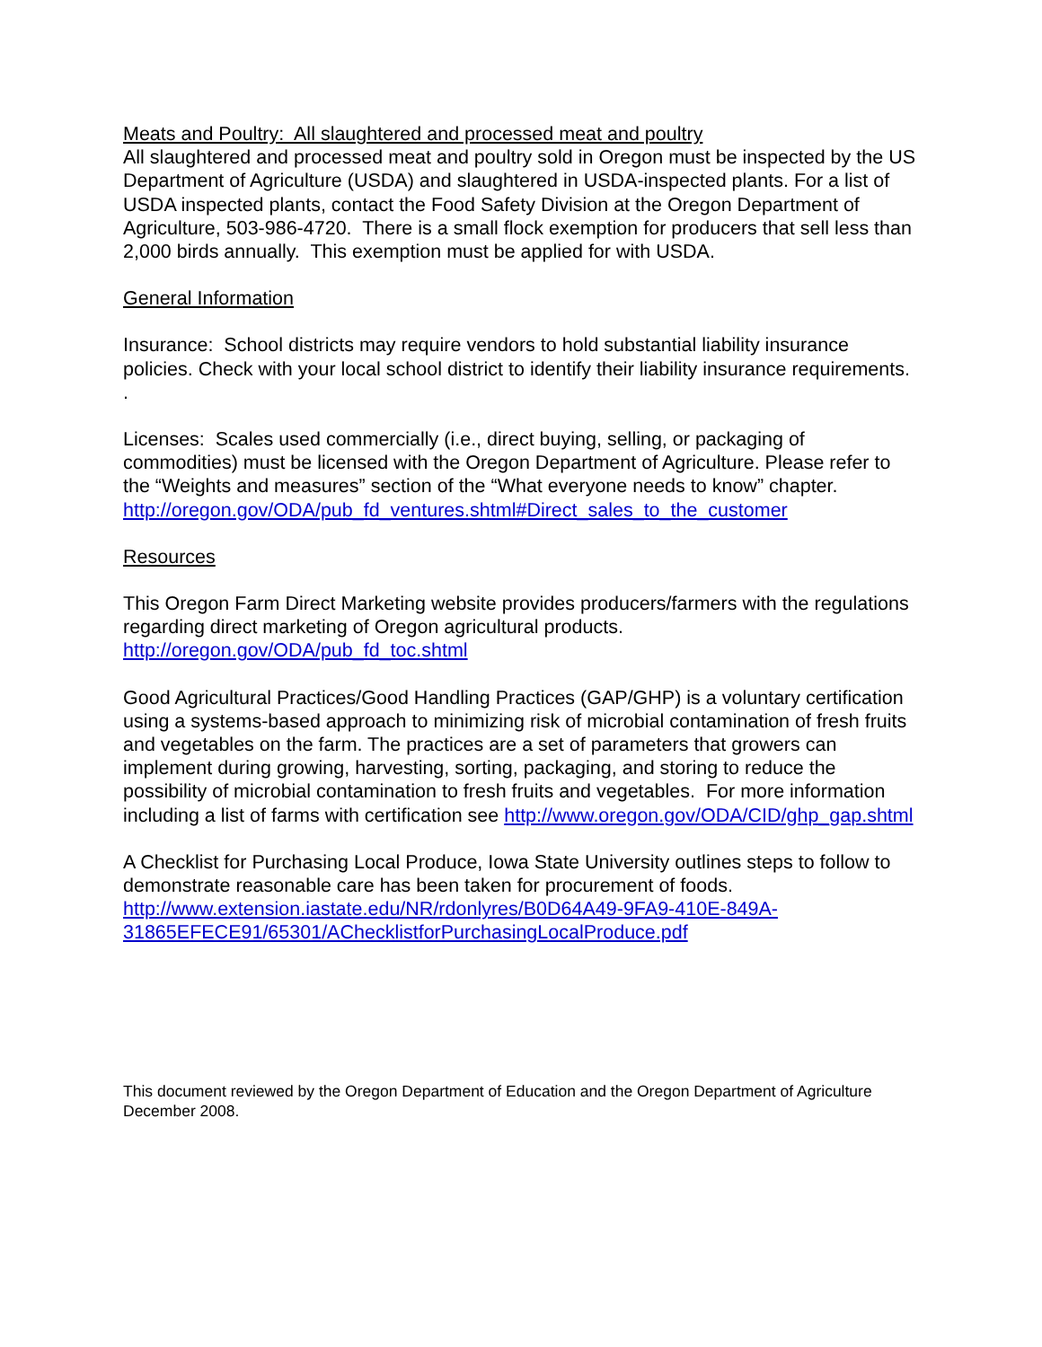Meats and Poultry: All slaughtered and processed meat and poultry
All slaughtered and processed meat and poultry sold in Oregon must be inspected by the US Department of Agriculture (USDA) and slaughtered in USDA-inspected plants. For a list of USDA inspected plants, contact the Food Safety Division at the Oregon Department of Agriculture, 503-986-4720. There is a small flock exemption for producers that sell less than 2,000 birds annually. This exemption must be applied for with USDA.
General Information
Insurance: School districts may require vendors to hold substantial liability insurance policies. Check with your local school district to identify their liability insurance requirements. .
Licenses: Scales used commercially (i.e., direct buying, selling, or packaging of commodities) must be licensed with the Oregon Department of Agriculture. Please refer to the “Weights and measures” section of the “What everyone needs to know” chapter. http://oregon.gov/ODA/pub_fd_ventures.shtml#Direct_sales_to_the_customer
Resources
This Oregon Farm Direct Marketing website provides producers/farmers with the regulations regarding direct marketing of Oregon agricultural products. http://oregon.gov/ODA/pub_fd_toc.shtml
Good Agricultural Practices/Good Handling Practices (GAP/GHP) is a voluntary certification using a systems-based approach to minimizing risk of microbial contamination of fresh fruits and vegetables on the farm. The practices are a set of parameters that growers can implement during growing, harvesting, sorting, packaging, and storing to reduce the possibility of microbial contamination to fresh fruits and vegetables. For more information including a list of farms with certification see http://www.oregon.gov/ODA/CID/ghp_gap.shtml
A Checklist for Purchasing Local Produce, Iowa State University outlines steps to follow to demonstrate reasonable care has been taken for procurement of foods. http://www.extension.iastate.edu/NR/rdonlyres/B0D64A49-9FA9-410E-849A-31865EFECE91/65301/AChecklistforPurchasingLocalProduce.pdf
This document reviewed by the Oregon Department of Education and the Oregon Department of Agriculture December 2008.